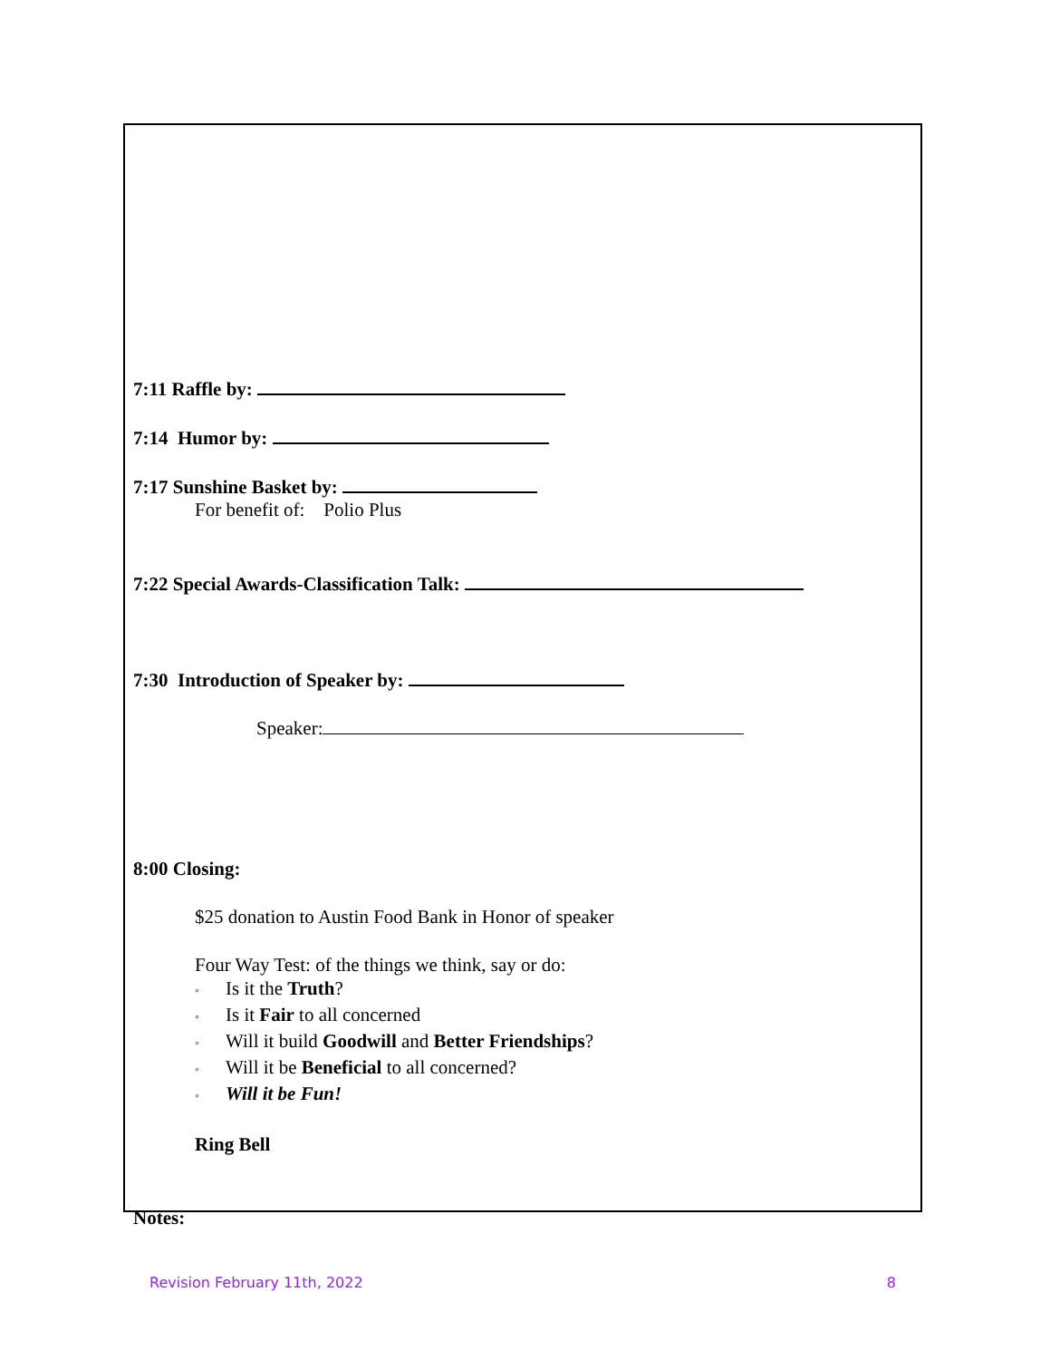7:11 Raffle by:
7:14 Humor by:
7:17 Sunshine Basket by:
For benefit of: Polio Plus
7:22 Special Awards-Classification Talk:
7:30 Introduction of Speaker by:
Speaker:
8:00 Closing:
$25 donation to Austin Food Bank in Honor of speaker
Four Way Test: of the things we think, say or do:
◦ Is it the Truth?
◦ Is it Fair to all concerned
◦ Will it build Goodwill and Better Friendships?
◦ Will it be Beneficial to all concerned?
◦ Will it be Fun!
Ring Bell
Notes:
Revision February 11th, 2022 8